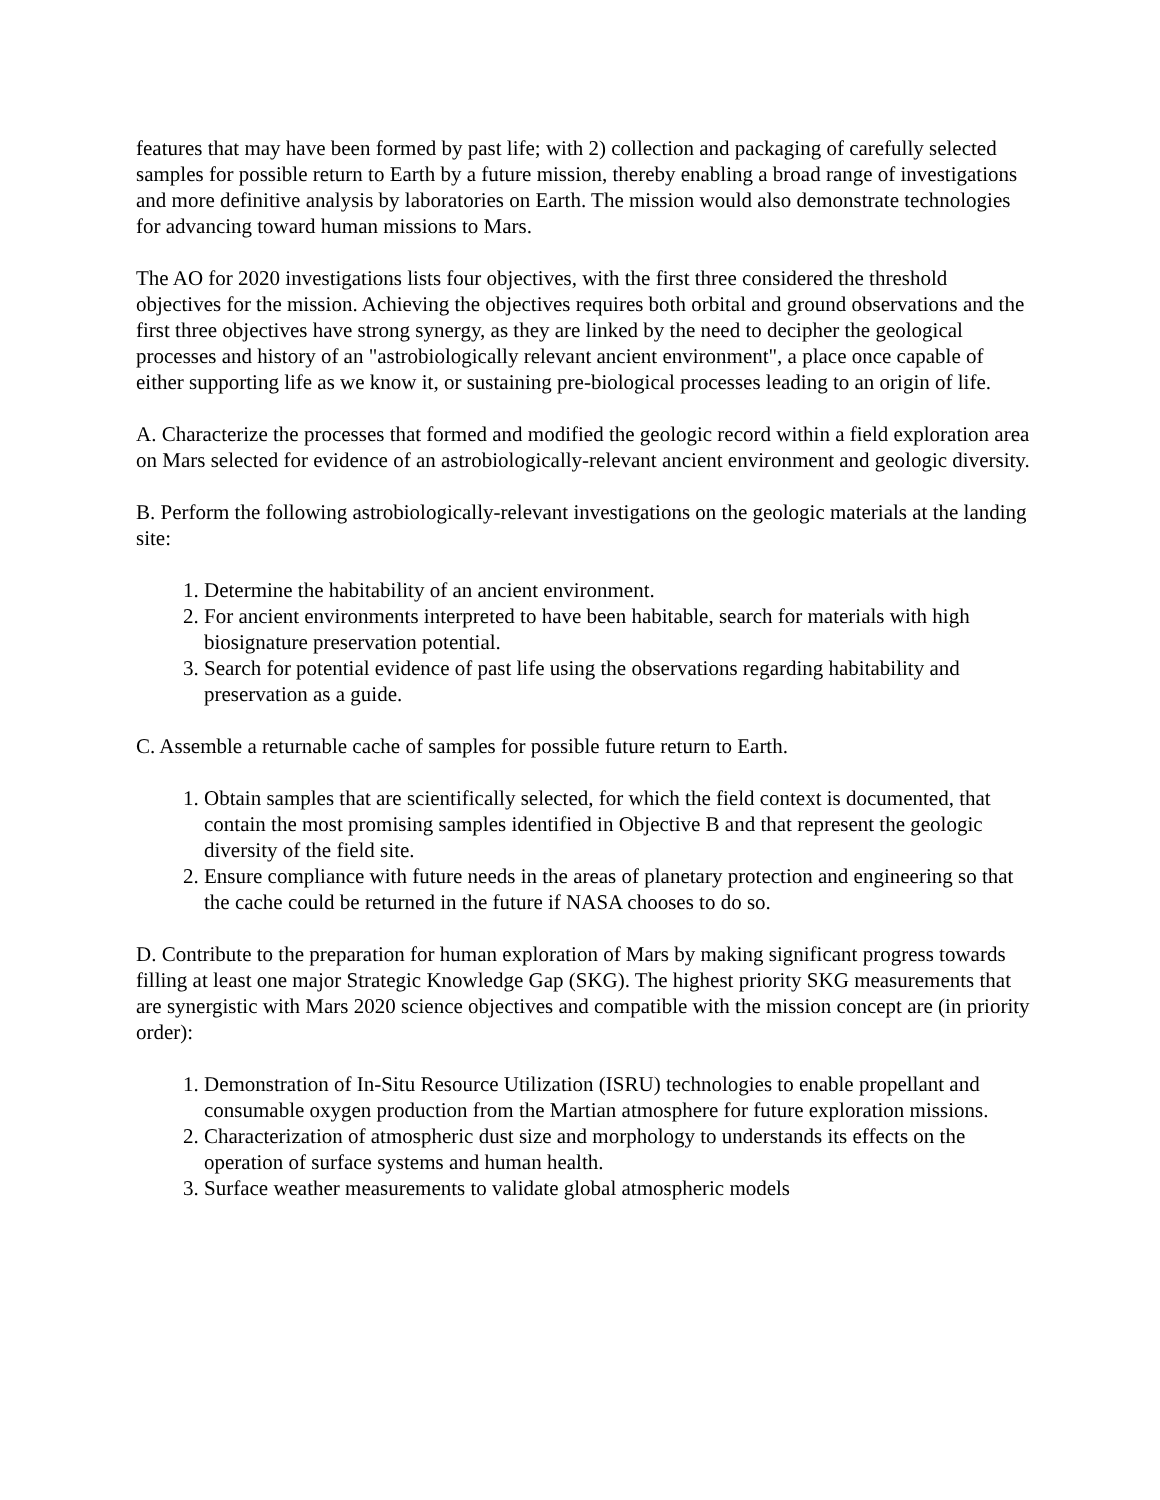features that may have been formed by past life; with 2) collection and packaging of carefully selected samples for possible return to Earth by a future mission, thereby enabling a broad range of investigations and more definitive analysis by laboratories on Earth. The mission would also demonstrate technologies for advancing toward human missions to Mars.
The AO for 2020 investigations lists four objectives, with the first three considered the threshold objectives for the mission. Achieving the objectives requires both orbital and ground observations and the first three objectives have strong synergy, as they are linked by the need to decipher the geological processes and history of an "astrobiologically relevant ancient environment", a place once capable of either supporting life as we know it, or sustaining pre-biological processes leading to an origin of life.
A. Characterize the processes that formed and modified the geologic record within a field exploration area on Mars selected for evidence of an astrobiologically-relevant ancient environment and geologic diversity.
B. Perform the following astrobiologically-relevant investigations on the geologic materials at the landing site:
1. Determine the habitability of an ancient environment.
2. For ancient environments interpreted to have been habitable, search for materials with high biosignature preservation potential.
3. Search for potential evidence of past life using the observations regarding habitability and preservation as a guide.
C. Assemble a returnable cache of samples for possible future return to Earth.
1. Obtain samples that are scientifically selected, for which the field context is documented, that contain the most promising samples identified in Objective B and that represent the geologic diversity of the field site.
2. Ensure compliance with future needs in the areas of planetary protection and engineering so that the cache could be returned in the future if NASA chooses to do so.
D. Contribute to the preparation for human exploration of Mars by making significant progress towards filling at least one major Strategic Knowledge Gap (SKG). The highest priority SKG measurements that are synergistic with Mars 2020 science objectives and compatible with the mission concept are (in priority order):
1. Demonstration of In-Situ Resource Utilization (ISRU) technologies to enable propellant and consumable oxygen production from the Martian atmosphere for future exploration missions.
2. Characterization of atmospheric dust size and morphology to understands its effects on the operation of surface systems and human health.
3. Surface weather measurements to validate global atmospheric models